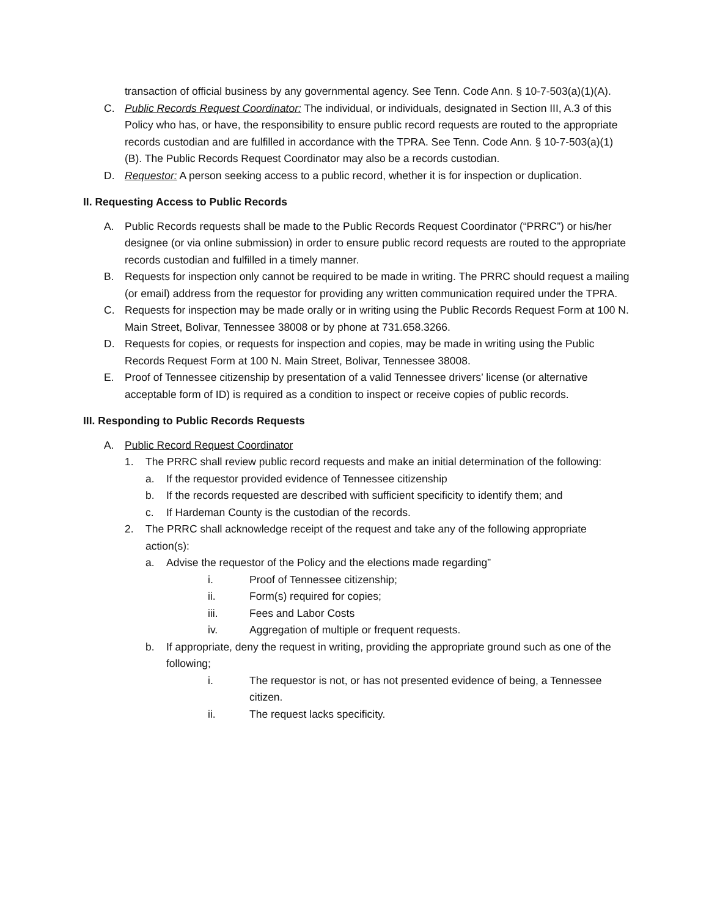transaction of official business by any governmental agency. See Tenn. Code Ann. § 10-7-503(a)(1)(A).
C. Public Records Request Coordinator: The individual, or individuals, designated in Section III, A.3 of this Policy who has, or have, the responsibility to ensure public record requests are routed to the appropriate records custodian and are fulfilled in accordance with the TPRA. See Tenn. Code Ann. § 10-7-503(a)(1)(B). The Public Records Request Coordinator may also be a records custodian.
D. Requestor: A person seeking access to a public record, whether it is for inspection or duplication.
II. Requesting Access to Public Records
A. Public Records requests shall be made to the Public Records Request Coordinator (“PRRC”) or his/her designee (or via online submission) in order to ensure public record requests are routed to the appropriate records custodian and fulfilled in a timely manner.
B. Requests for inspection only cannot be required to be made in writing. The PRRC should request a mailing (or email) address from the requestor for providing any written communication required under the TPRA.
C. Requests for inspection may be made orally or in writing using the Public Records Request Form at 100 N. Main Street, Bolivar, Tennessee 38008 or by phone at 731.658.3266.
D. Requests for copies, or requests for inspection and copies, may be made in writing using the Public Records Request Form at 100 N. Main Street, Bolivar, Tennessee 38008.
E. Proof of Tennessee citizenship by presentation of a valid Tennessee drivers’ license (or alternative acceptable form of ID) is required as a condition to inspect or receive copies of public records.
III. Responding to Public Records Requests
A. Public Record Request Coordinator
1. The PRRC shall review public record requests and make an initial determination of the following:
a. If the requestor provided evidence of Tennessee citizenship
b. If the records requested are described with sufficient specificity to identify them; and
c. If Hardeman County is the custodian of the records.
2. The PRRC shall acknowledge receipt of the request and take any of the following appropriate action(s):
a. Advise the requestor of the Policy and the elections made regarding”
i. Proof of Tennessee citizenship;
ii. Form(s) required for copies;
iii. Fees and Labor Costs
iv. Aggregation of multiple or frequent requests.
b. If appropriate, deny the request in writing, providing the appropriate ground such as one of the following;
i. The requestor is not, or has not presented evidence of being, a Tennessee citizen.
ii. The request lacks specificity.